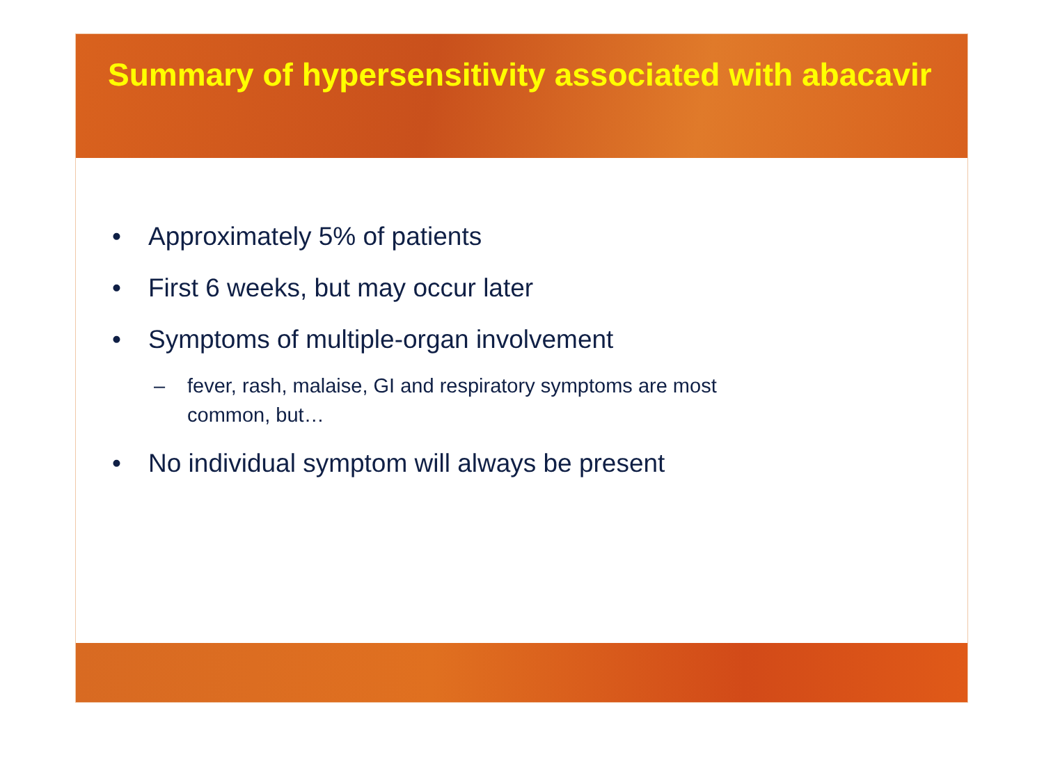Summary of hypersensitivity associated with abacavir
• Approximately 5% of patients
• First 6 weeks, but may occur later
• Symptoms of multiple-organ involvement
– fever, rash, malaise, GI and respiratory symptoms are most
common, but…
• No individual symptom will always be present